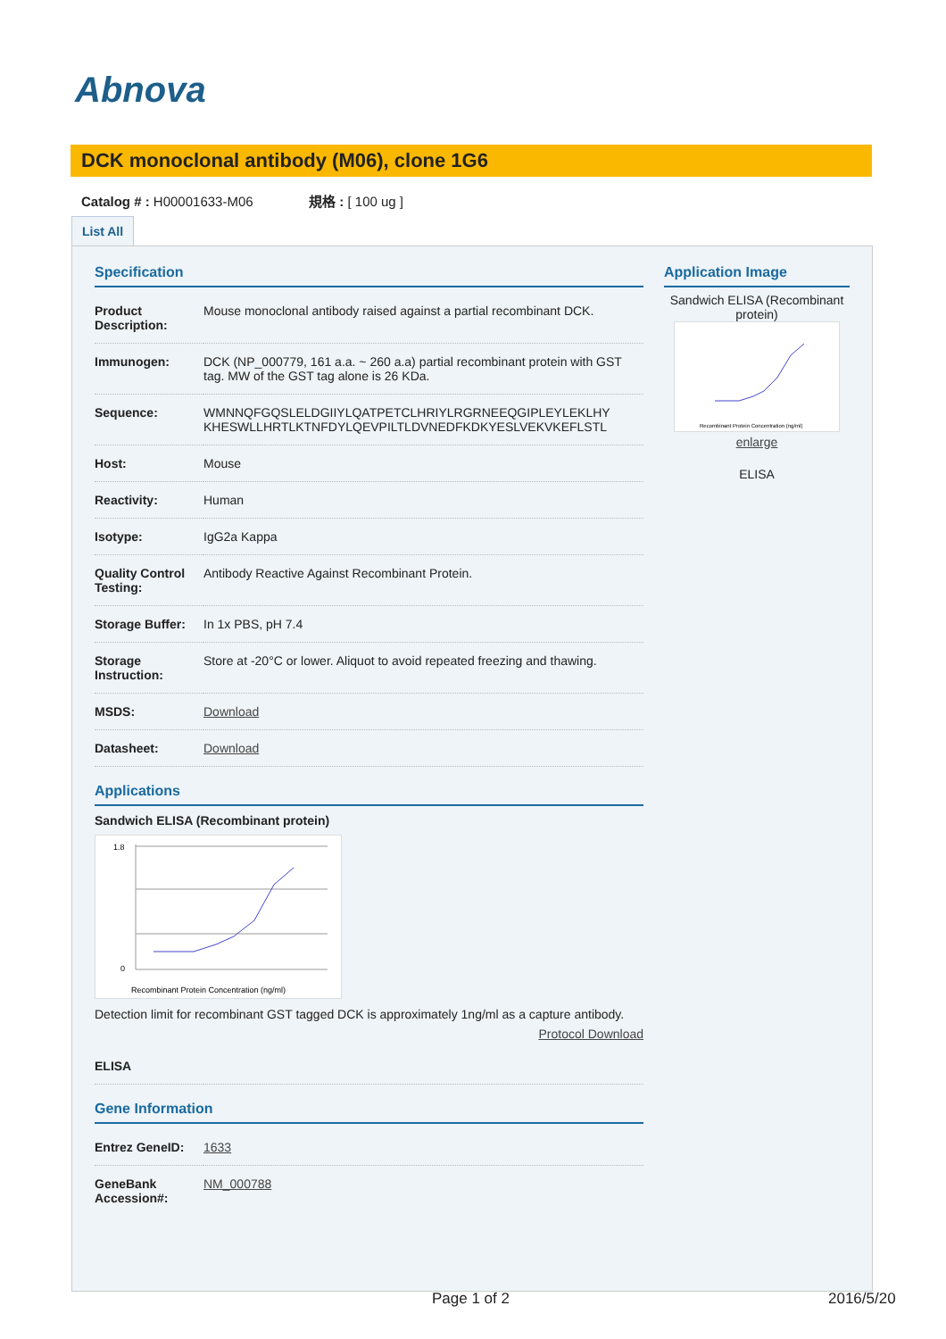Abnova
DCK monoclonal antibody (M06), clone 1G6
Catalog # : H00001633-M06 規格 : [ 100 ug ]
List All
Specification
| Product Description: | Mouse monoclonal antibody raised against a partial recombinant DCK. |
| Immunogen: | DCK (NP_000779, 161 a.a. ~ 260 a.a) partial recombinant protein with GST tag. MW of the GST tag alone is 26 KDa. |
| Sequence: | WMNNQFGQSLELDGIIYLQATPETCLHRIYLRGRNEEQGIPLEYLEKLHY KHESWLLHRTLKTNFDYLQEVPILTLDVNEDFKDKYESLVEKVKEFLSTL |
| Host: | Mouse |
| Reactivity: | Human |
| Isotype: | IgG2a Kappa |
| Quality Control Testing: | Antibody Reactive Against Recombinant Protein. |
| Storage Buffer: | In 1x PBS, pH 7.4 |
| Storage Instruction: | Store at -20°C or lower. Aliquot to avoid repeated freezing and thawing. |
| MSDS: | Download |
| Datasheet: | Download |
Applications
Sandwich ELISA (Recombinant protein)
Recombinant Protein Concentration (ng/ml)
1.8
0
Detection limit for recombinant GST tagged DCK is approximately 1ng/ml as a capture antibody.
Protocol Download
| ELISA | |
Gene Information
| Entrez GeneID: | 1633 |
| GeneBank Accession#: | NM_000788 |
Application Image
Sandwich ELISA (Recombinant protein)
Recombinant Protein Concentration (ng/ml)
enlarge
ELISA
Page 1 of 2 2016/5/20